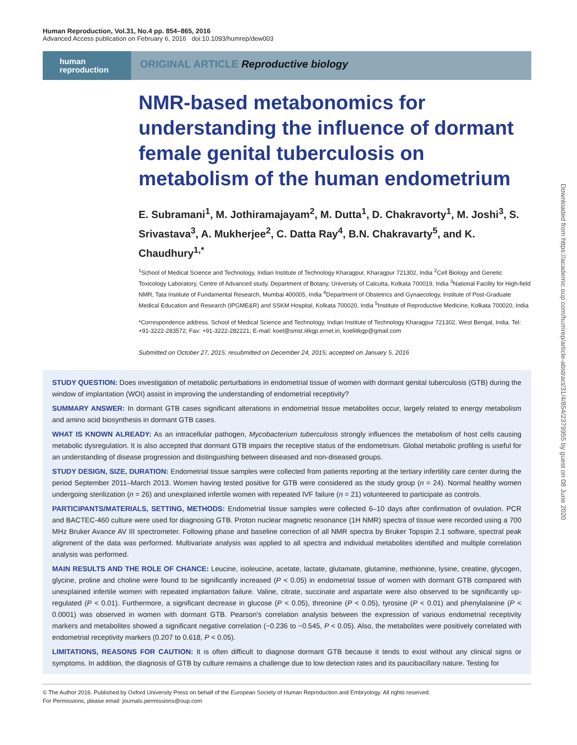Human Reproduction, Vol.31, No.4 pp. 854–865, 2016
Advanced Access publication on February 6, 2016 doi:10.1093/humrep/dew003
human
reproduction
ORIGINAL ARTICLE Reproductive biology
NMR-based metabonomics for understanding the influence of dormant female genital tuberculosis on metabolism of the human endometrium
E. Subramani<sup>1</sup>, M. Jothiramajayam<sup>2</sup>, M. Dutta<sup>1</sup>, D. Chakravorty<sup>1</sup>, M. Joshi<sup>3</sup>, S. Srivastava<sup>3</sup>, A. Mukherjee<sup>2</sup>, C. Datta Ray<sup>4</sup>, B.N. Chakravarty<sup>5</sup>, and K. Chaudhury<sup>1,*</sup>
<sup>1</sup> School of Medical Science and Technology, Indian Institute of Technology Kharagpur, Kharagpur 721302, India <sup>2</sup>Cell Biology and Genetic Toxicology Laboratory, Centre of Advanced study, Department of Botany, University of Calcutta, Kolkata 700019, India <sup>3</sup>National Facility for High-field NMR, Tata Institute of Fundamental Research, Mumbai 400005, India <sup>4</sup>Department of Obstetrics and Gynaecology, Institute of Post-Graduate Medical Education and Research (IPGME&R) and SSKM Hospital, Kolkata 700020, India <sup>5</sup>Institute of Reproductive Medicine, Kolkata 700020, India
*Correspondence address. School of Medical Science and Technology, Indian Institute of Technology Kharagpur 721302, West Bengal, India. Tel: +91-3222-283572; Fax: +91-3222-282221; E-mail: koel@smst.iitkgp.ernet.in, koeliitkgp@gmail.com
Submitted on October 27, 2015; resubmitted on December 24, 2015; accepted on January 5, 2016
STUDY QUESTION: Does investigation of metabolic perturbations in endometrial tissue of women with dormant genital tuberculosis (GTB) during the window of implantation (WOI) assist in improving the understanding of endometrial receptivity?
SUMMARY ANSWER: In dormant GTB cases significant alterations in endometrial tissue metabolites occur, largely related to energy metabolism and amino acid biosynthesis in dormant GTB cases.
WHAT IS KNOWN ALREADY: As an intracellular pathogen, Mycobacterium tuberculosis strongly influences the metabolism of host cells causing metabolic dysregulation. It is also accepted that dormant GTB impairs the receptive status of the endometrium. Global metabolic profiling is useful for an understanding of disease progression and distinguishing between diseased and non-diseased groups.
STUDY DESIGN, SIZE, DURATION: Endometrial tissue samples were collected from patients reporting at the tertiary infertility care center during the period September 2011–March 2013. Women having tested positive for GTB were considered as the study group (n = 24). Normal healthy women undergoing sterilization (n = 26) and unexplained infertile women with repeated IVF failure (n = 21) volunteered to participate as controls.
PARTICIPANTS/MATERIALS, SETTING, METHODS: Endometrial tissue samples were collected 6–10 days after confirmation of ovulation. PCR and BACTEC-460 culture were used for diagnosing GTB. Proton nuclear magnetic resonance (1H NMR) spectra of tissue were recorded using a 700 MHz Bruker Avance AV III spectrometer. Following phase and baseline correction of all NMR spectra by Bruker Topspin 2.1 software, spectral peak alignment of the data was performed. Multivariate analysis was applied to all spectra and individual metabolites identified and multiple correlation analysis was performed.
MAIN RESULTS AND THE ROLE OF CHANCE: Leucine, isoleucine, acetate, lactate, glutamate, glutamine, methionine, lysine, creatine, glycogen, glycine, proline and choline were found to be significantly increased (P < 0.05) in endometrial tissue of women with dormant GTB compared with unexplained infertile women with repeated implantation failure. Valine, citrate, succinate and aspartate were also observed to be significantly up-regulated (P < 0.01). Furthermore, a significant decrease in glucose (P < 0.05), threonine (P < 0.05), tyrosine (P < 0.01) and phenylalanine (P < 0.0001) was observed in women with dormant GTB. Pearson's correlation analysis between the expression of various endometrial receptivity markers and metabolites showed a significant negative correlation (−0.236 to −0.545, P < 0.05). Also, the metabolites were positively correlated with endometrial receptivity markers (0.207 to 0.618, P < 0.05).
LIMITATIONS, REASONS FOR CAUTION: It is often difficult to diagnose dormant GTB because it tends to exist without any clinical signs or symptoms. In addition, the diagnosis of GTB by culture remains a challenge due to low detection rates and its paucibacillary nature. Testing for
© The Author 2016. Published by Oxford University Press on behalf of the European Society of Human Reproduction and Embryology. All rights reserved.
For Permissions, please email: journals.permissions@oup.com
Downloaded from https://academic.oup.com/humrep/article-abstract/31/4/854/2379955 by guest on 08 June 2020